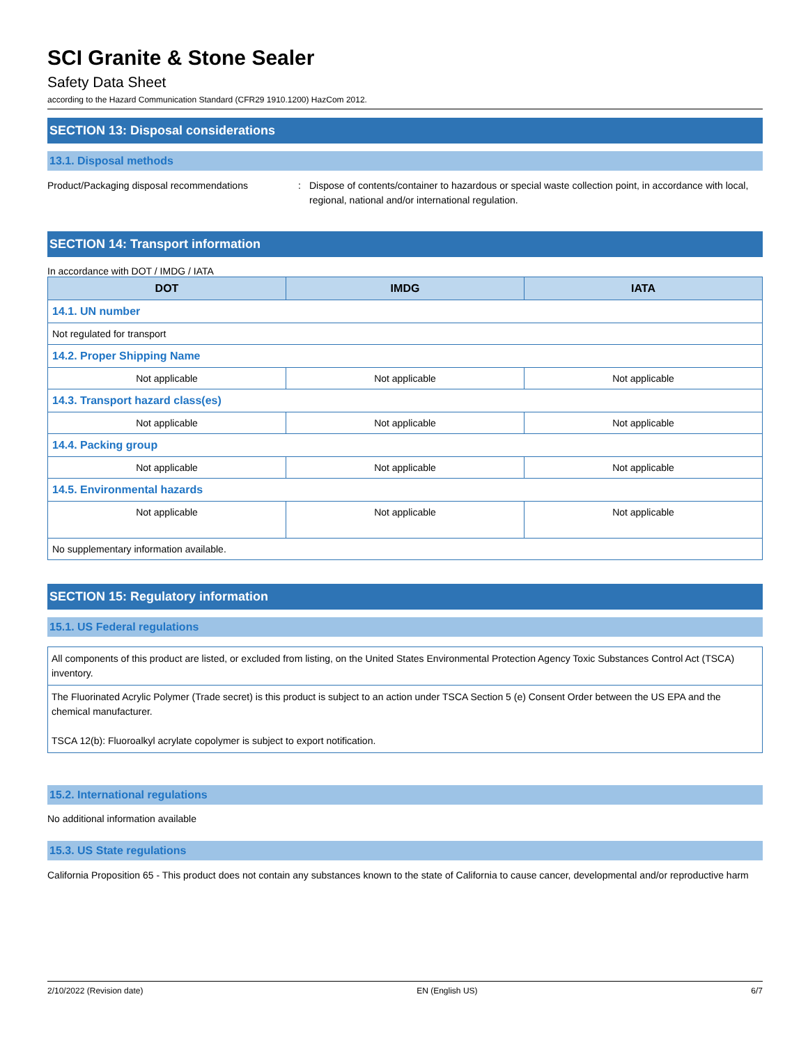SCI Granite & Stone Sealer
Safety Data Sheet
according to the Hazard Communication Standard (CFR29 1910.1200) HazCom 2012.
SECTION 13: Disposal considerations
13.1. Disposal methods
Product/Packaging disposal recommendations : Dispose of contents/container to hazardous or special waste collection point, in accordance with local, regional, national and/or international regulation.
SECTION 14: Transport information
In accordance with DOT / IMDG / IATA
| DOT | IMDG | IATA |
| --- | --- | --- |
| 14.1. UN number | | |
| Not regulated for transport | | |
| 14.2. Proper Shipping Name | | |
| Not applicable | Not applicable | Not applicable |
| 14.3. Transport hazard class(es) | | |
| Not applicable | Not applicable | Not applicable |
| 14.4. Packing group | | |
| Not applicable | Not applicable | Not applicable |
| 14.5. Environmental hazards | | |
| Not applicable | Not applicable | Not applicable |
| No supplementary information available. | | |
SECTION 15: Regulatory information
15.1. US Federal regulations
All components of this product are listed, or excluded from listing, on the United States Environmental Protection Agency Toxic Substances Control Act (TSCA) inventory.
The Fluorinated Acrylic Polymer (Trade secret) is this product is subject to an action under TSCA Section 5 (e) Consent Order between the US EPA and the chemical manufacturer.
TSCA 12(b): Fluoroalkyl acrylate copolymer is subject to export notification.
15.2. International regulations
No additional information available
15.3. US State regulations
California Proposition 65 - This product does not contain any substances known to the state of California to cause cancer, developmental and/or reproductive harm
2/10/2022 (Revision date) EN (English US) 6/7